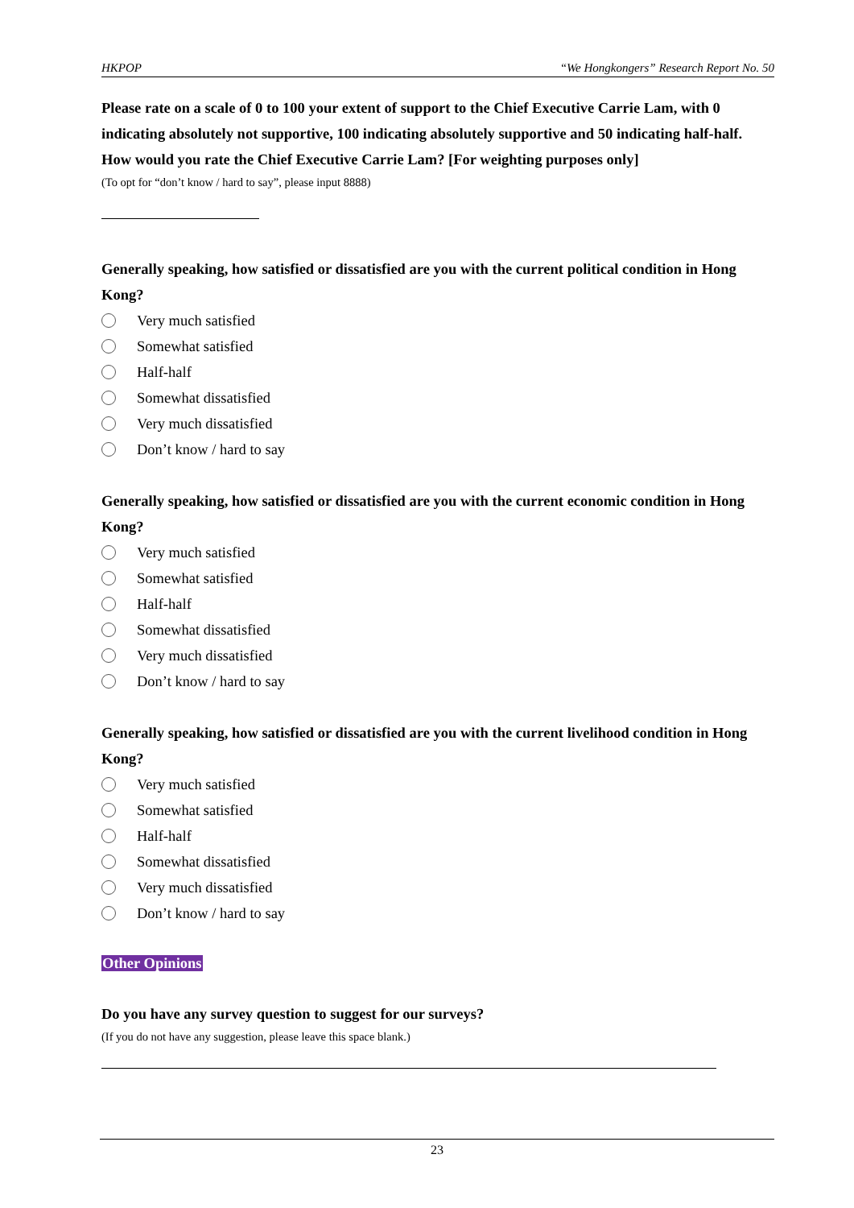HKPOP “We Hongkongers” Research Report No. 50
Please rate on a scale of 0 to 100 your extent of support to the Chief Executive Carrie Lam, with 0 indicating absolutely not supportive, 100 indicating absolutely supportive and 50 indicating half-half. How would you rate the Chief Executive Carrie Lam? [For weighting purposes only]
(To opt for “don’t know / hard to say”, please input 8888)
Generally speaking, how satisfied or dissatisfied are you with the current political condition in Hong Kong?
Very much satisfied
Somewhat satisfied
Half-half
Somewhat dissatisfied
Very much dissatisfied
Don’t know / hard to say
Generally speaking, how satisfied or dissatisfied are you with the current economic condition in Hong Kong?
Very much satisfied
Somewhat satisfied
Half-half
Somewhat dissatisfied
Very much dissatisfied
Don’t know / hard to say
Generally speaking, how satisfied or dissatisfied are you with the current livelihood condition in Hong Kong?
Very much satisfied
Somewhat satisfied
Half-half
Somewhat dissatisfied
Very much dissatisfied
Don’t know / hard to say
Other Opinions
Do you have any survey question to suggest for our surveys?
(If you do not have any suggestion, please leave this space blank.)
23